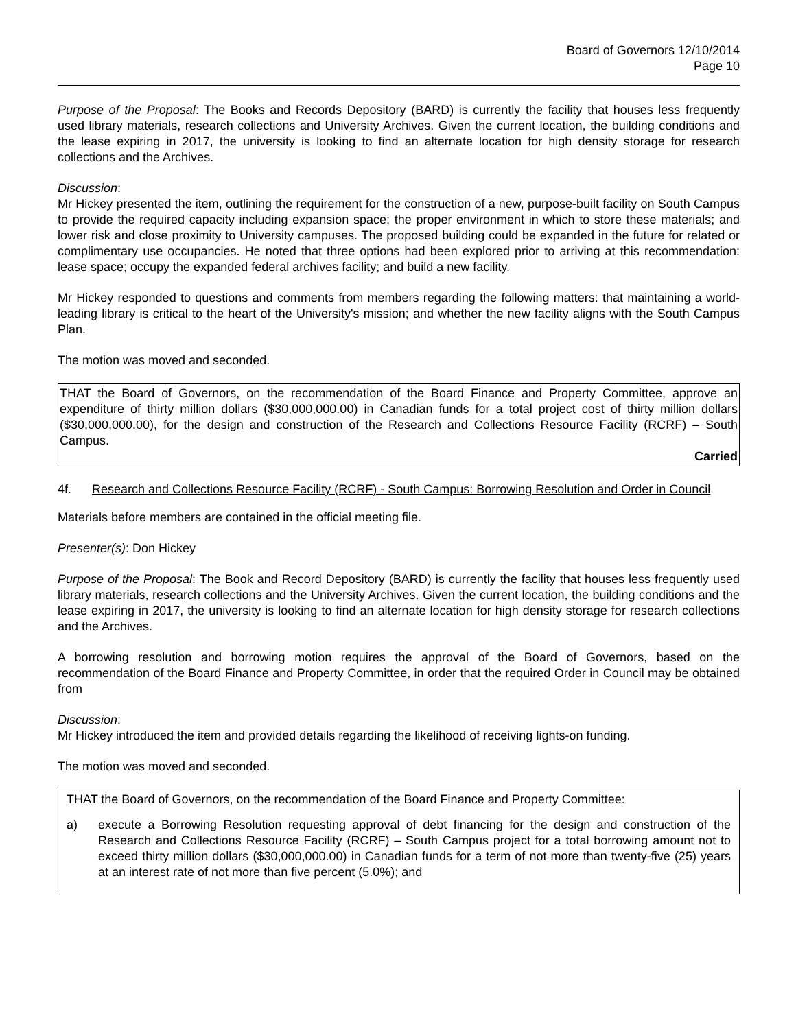Board of Governors 12/10/2014
Page 10
Purpose of the Proposal: The Books and Records Depository (BARD) is currently the facility that houses less frequently used library materials, research collections and University Archives. Given the current location, the building conditions and the lease expiring in 2017, the university is looking to find an alternate location for high density storage for research collections and the Archives.
Discussion:
Mr Hickey presented the item, outlining the requirement for the construction of a new, purpose-built facility on South Campus to provide the required capacity including expansion space; the proper environment in which to store these materials; and lower risk and close proximity to University campuses. The proposed building could be expanded in the future for related or complimentary use occupancies. He noted that three options had been explored prior to arriving at this recommendation: lease space; occupy the expanded federal archives facility; and build a new facility.
Mr Hickey responded to questions and comments from members regarding the following matters: that maintaining a world-leading library is critical to the heart of the University's mission; and whether the new facility aligns with the South Campus Plan.
The motion was moved and seconded.
THAT the Board of Governors, on the recommendation of the Board Finance and Property Committee, approve an expenditure of thirty million dollars ($30,000,000.00) in Canadian funds for a total project cost of thirty million dollars ($30,000,000.00), for the design and construction of the Research and Collections Resource Facility (RCRF) – South Campus.
Carried
4f. Research and Collections Resource Facility (RCRF) - South Campus: Borrowing Resolution and Order in Council
Materials before members are contained in the official meeting file.
Presenter(s): Don Hickey
Purpose of the Proposal: The Book and Record Depository (BARD) is currently the facility that houses less frequently used library materials, research collections and the University Archives. Given the current location, the building conditions and the lease expiring in 2017, the university is looking to find an alternate location for high density storage for research collections and the Archives.
A borrowing resolution and borrowing motion requires the approval of the Board of Governors, based on the recommendation of the Board Finance and Property Committee, in order that the required Order in Council may be obtained from
Discussion:
Mr Hickey introduced the item and provided details regarding the likelihood of receiving lights-on funding.
The motion was moved and seconded.
THAT the Board of Governors, on the recommendation of the Board Finance and Property Committee:
a) execute a Borrowing Resolution requesting approval of debt financing for the design and construction of the Research and Collections Resource Facility (RCRF) – South Campus project for a total borrowing amount not to exceed thirty million dollars ($30,000,000.00) in Canadian funds for a term of not more than twenty-five (25) years at an interest rate of not more than five percent (5.0%); and